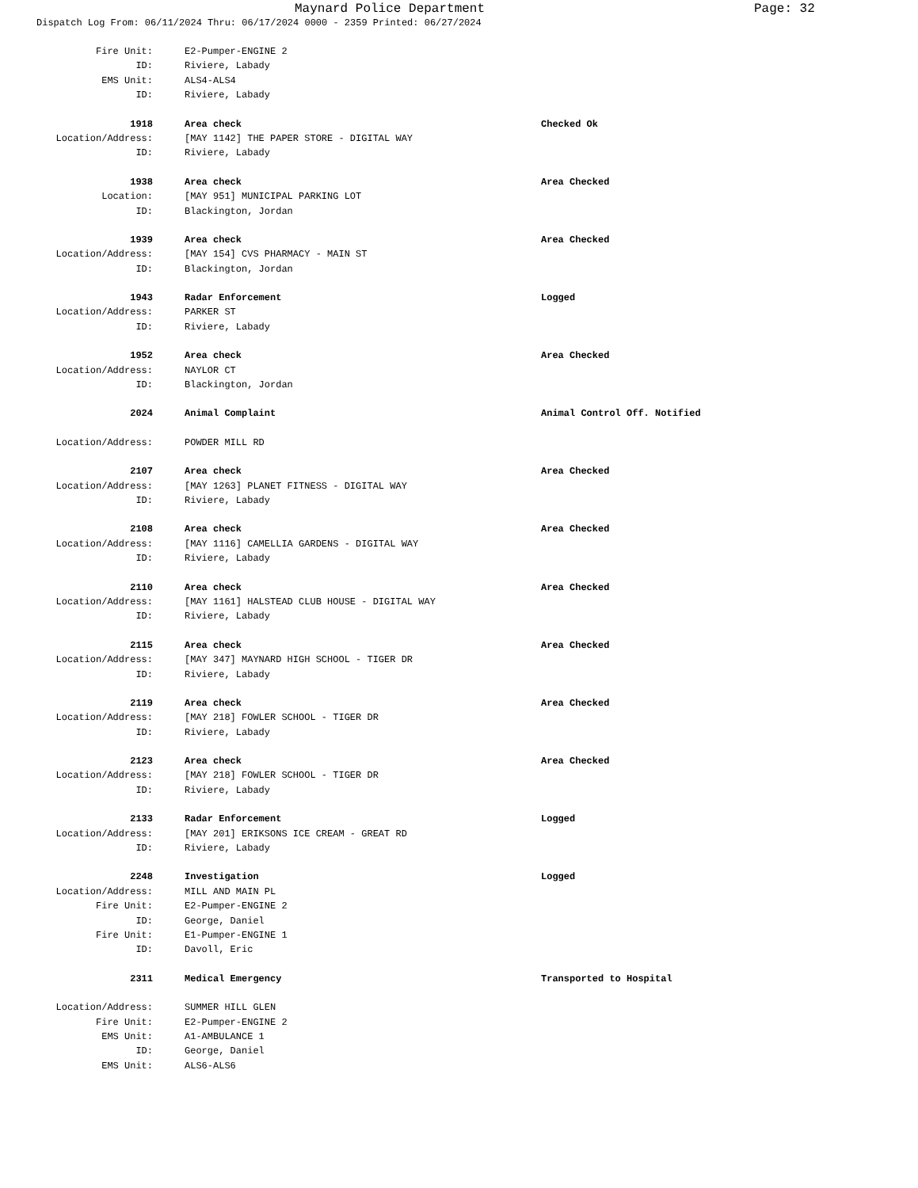Maynard Police Department Page: 32
Dispatch Log From: 06/11/2024 Thru: 06/17/2024 0000 - 2359 Printed: 06/27/2024
Fire Unit: E2-Pumper-ENGINE 2
ID: Riviere, Labady
EMS Unit: ALS4-ALS4
ID: Riviere, Labady
1918 Area check Checked Ok
Location/Address: [MAY 1142] THE PAPER STORE - DIGITAL WAY
ID: Riviere, Labady
1938 Area check Area Checked
Location: [MAY 951] MUNICIPAL PARKING LOT
ID: Blackington, Jordan
1939 Area check Area Checked
Location/Address: [MAY 154] CVS PHARMACY - MAIN ST
ID: Blackington, Jordan
1943 Radar Enforcement Logged
Location/Address: PARKER ST
ID: Riviere, Labady
1952 Area check Area Checked
Location/Address: NAYLOR CT
ID: Blackington, Jordan
2024 Animal Complaint Animal Control Off. Notified
Location/Address: POWDER MILL RD
2107 Area check Area Checked
Location/Address: [MAY 1263] PLANET FITNESS - DIGITAL WAY
ID: Riviere, Labady
2108 Area check Area Checked
Location/Address: [MAY 1116] CAMELLIA GARDENS - DIGITAL WAY
ID: Riviere, Labady
2110 Area check Area Checked
Location/Address: [MAY 1161] HALSTEAD CLUB HOUSE - DIGITAL WAY
ID: Riviere, Labady
2115 Area check Area Checked
Location/Address: [MAY 347] MAYNARD HIGH SCHOOL - TIGER DR
ID: Riviere, Labady
2119 Area check Area Checked
Location/Address: [MAY 218] FOWLER SCHOOL - TIGER DR
ID: Riviere, Labady
2123 Area check Area Checked
Location/Address: [MAY 218] FOWLER SCHOOL - TIGER DR
ID: Riviere, Labady
2133 Radar Enforcement Logged
Location/Address: [MAY 201] ERIKSONS ICE CREAM - GREAT RD
ID: Riviere, Labady
2248 Investigation Logged
Location/Address: MILL AND MAIN PL
Fire Unit: E2-Pumper-ENGINE 2
ID: George, Daniel
Fire Unit: E1-Pumper-ENGINE 1
ID: Davoll, Eric
2311 Medical Emergency Transported to Hospital
Location/Address: SUMMER HILL GLEN
Fire Unit: E2-Pumper-ENGINE 2
EMS Unit: A1-AMBULANCE 1
ID: George, Daniel
EMS Unit: ALS6-ALS6